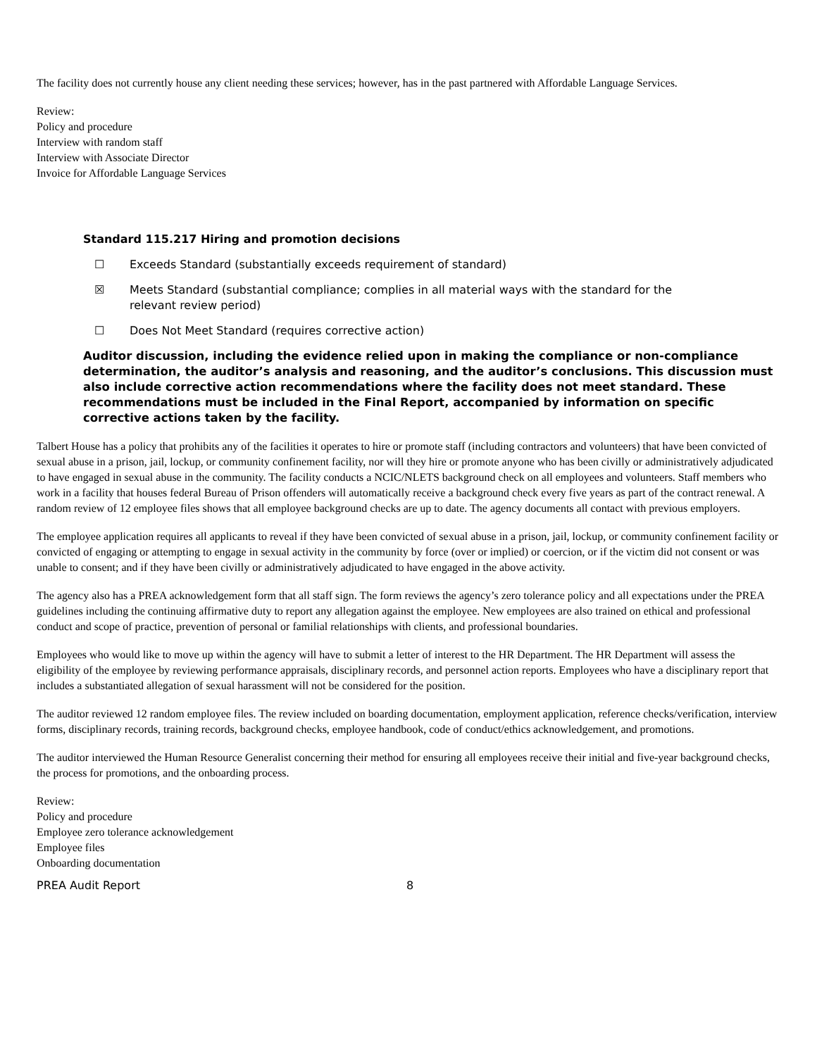The facility does not currently house any client needing these services; however, has in the past partnered with Affordable Language Services.
Review:
Policy and procedure
Interview with random staff
Interview with Associate Director
Invoice for Affordable Language Services
Standard 115.217 Hiring and promotion decisions
☐ Exceeds Standard (substantially exceeds requirement of standard)
☒ Meets Standard (substantial compliance; complies in all material ways with the standard for the relevant review period)
☐ Does Not Meet Standard (requires corrective action)
Auditor discussion, including the evidence relied upon in making the compliance or non-compliance determination, the auditor’s analysis and reasoning, and the auditor’s conclusions. This discussion must also include corrective action recommendations where the facility does not meet standard. These recommendations must be included in the Final Report, accompanied by information on specific corrective actions taken by the facility.
Talbert House has a policy that prohibits any of the facilities it operates to hire or promote staff (including contractors and volunteers) that have been convicted of sexual abuse in a prison, jail, lockup, or community confinement facility, nor will they hire or promote anyone who has been civilly or administratively adjudicated to have engaged in sexual abuse in the community. The facility conducts a NCIC/NLETS background check on all employees and volunteers. Staff members who work in a facility that houses federal Bureau of Prison offenders will automatically receive a background check every five years as part of the contract renewal. A random review of 12 employee files shows that all employee background checks are up to date. The agency documents all contact with previous employers.
The employee application requires all applicants to reveal if they have been convicted of sexual abuse in a prison, jail, lockup, or community confinement facility or convicted of engaging or attempting to engage in sexual activity in the community by force (over or implied) or coercion, or if the victim did not consent or was unable to consent; and if they have been civilly or administratively adjudicated to have engaged in the above activity.
The agency also has a PREA acknowledgement form that all staff sign. The form reviews the agency’s zero tolerance policy and all expectations under the PREA guidelines including the continuing affirmative duty to report any allegation against the employee. New employees are also trained on ethical and professional conduct and scope of practice, prevention of personal or familial relationships with clients, and professional boundaries.
Employees who would like to move up within the agency will have to submit a letter of interest to the HR Department. The HR Department will assess the eligibility of the employee by reviewing performance appraisals, disciplinary records, and personnel action reports. Employees who have a disciplinary report that includes a substantiated allegation of sexual harassment will not be considered for the position.
The auditor reviewed 12 random employee files. The review included on boarding documentation, employment application, reference checks/verification, interview forms, disciplinary records, training records, background checks, employee handbook, code of conduct/ethics acknowledgement, and promotions.
The auditor interviewed the Human Resource Generalist concerning their method for ensuring all employees receive their initial and five-year background checks, the process for promotions, and the onboarding process.
Review:
Policy and procedure
Employee zero tolerance acknowledgement
Employee files
Onboarding documentation
PREA Audit Report 8